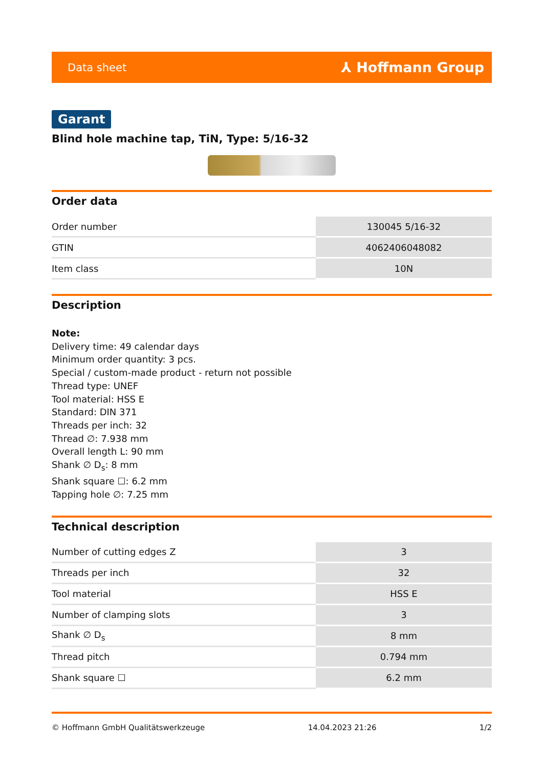Data sheet ⅄ Hoffmann Group
Garant
Blind hole machine tap, TiN, Type: 5/16-32
Order data
| Order number | 130045 5/16-32 |
| GTIN | 4062406048082 |
| Item class | 10N |
Description
Note:
Delivery time: 49 calendar days
Minimum order quantity: 3 pcs.
Special / custom-made product - return not possible
Thread type: UNEF
Tool material: HSS E
Standard: DIN 371
Threads per inch: 32
Thread ∅: 7.938 mm
Overall length L: 90 mm
Shank ∅ D<sub>s</sub>: 8 mm
Shank square ☐: 6.2 mm
Tapping hole ∅: 7.25 mm
Technical description
| Number of cutting edges Z | 3 |
| Threads per inch | 32 |
| Tool material | HSS E |
| Number of clamping slots | 3 |
| Shank ∅ D<sub>s</sub> | 8 mm |
| Thread pitch | 0.794 mm |
| Shank square ☐ | 6.2 mm |
© Hoffmann GmbH Qualitätswerkzeuge 14.04.2023 21:26 1/2